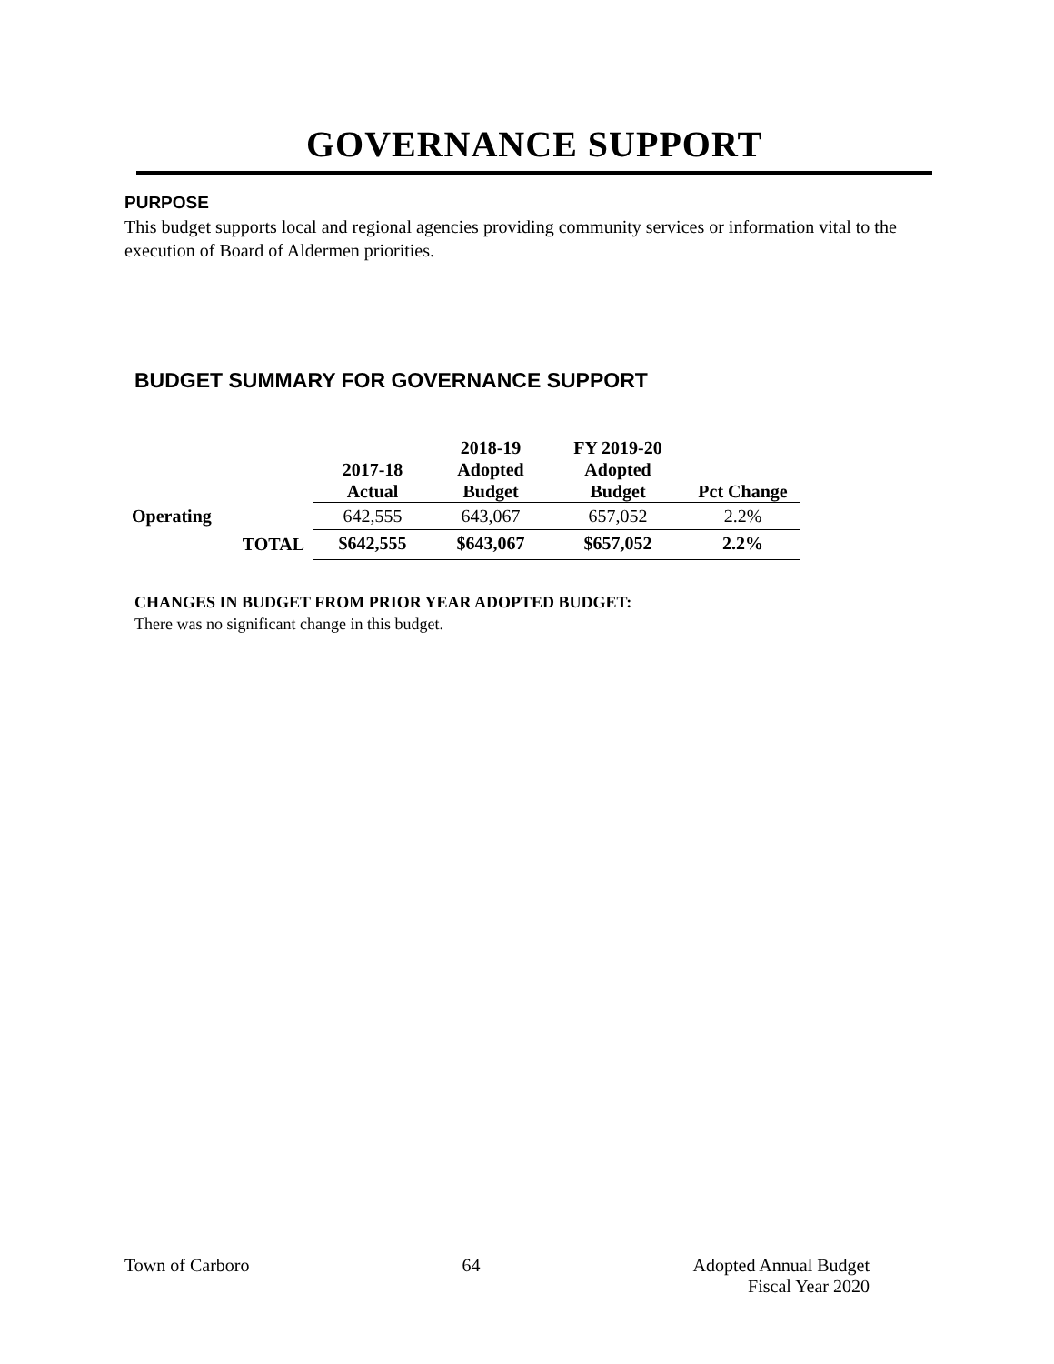GOVERNANCE SUPPORT
PURPOSE
This budget supports local and regional agencies providing community services or information vital to the execution of Board of Aldermen priorities.
BUDGET SUMMARY FOR GOVERNANCE SUPPORT
| | | 2017-18 Actual | 2018-19 Adopted Budget | FY 2019-20 Adopted Budget | Pct Change |
| --- | --- | --- | --- | --- | --- |
| Operating | | 642,555 | 643,067 | 657,052 | 2.2% |
| | TOTAL | $642,555 | $643,067 | $657,052 | 2.2% |
CHANGES IN BUDGET FROM PRIOR YEAR ADOPTED BUDGET:
There was no significant change in this budget.
Town of Carboro 64 Adopted Annual Budget
Fiscal Year 2020